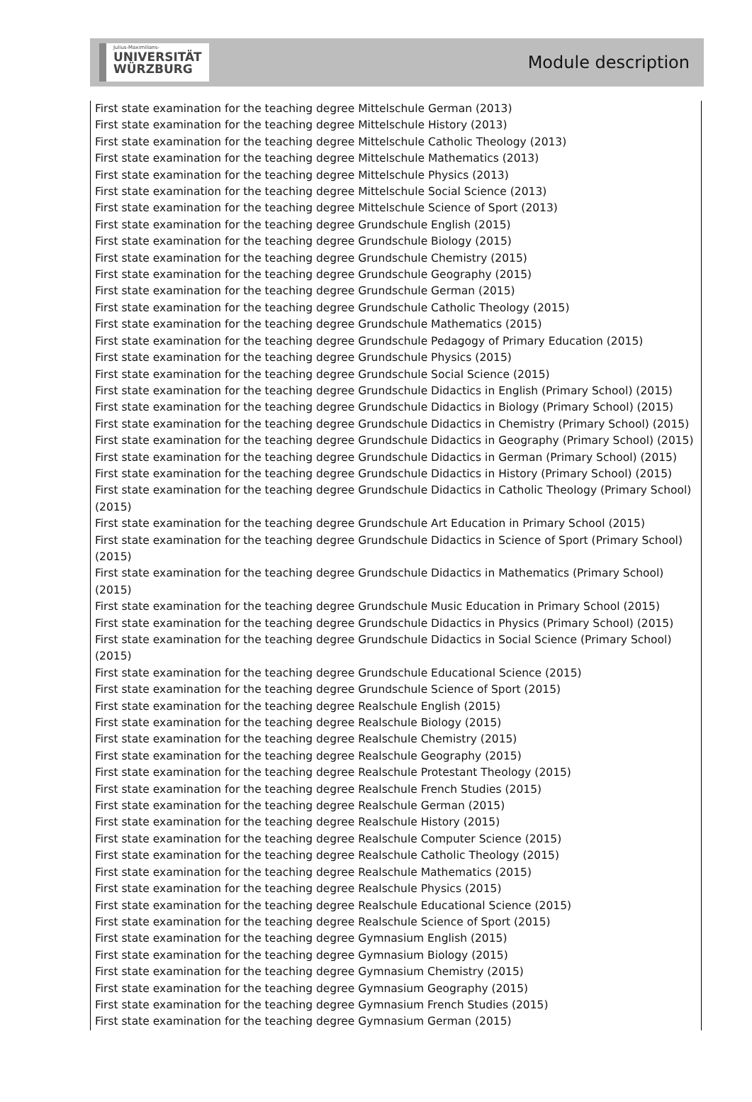Julius-Maximilians-
UNIVERSITÄT
WÜRZBURG
Module description
First state examination for the teaching degree Mittelschule German (2013)
First state examination for the teaching degree Mittelschule History (2013)
First state examination for the teaching degree Mittelschule Catholic Theology (2013)
First state examination for the teaching degree Mittelschule Mathematics (2013)
First state examination for the teaching degree Mittelschule Physics (2013)
First state examination for the teaching degree Mittelschule Social Science (2013)
First state examination for the teaching degree Mittelschule Science of Sport (2013)
First state examination for the teaching degree Grundschule English (2015)
First state examination for the teaching degree Grundschule Biology (2015)
First state examination for the teaching degree Grundschule Chemistry (2015)
First state examination for the teaching degree Grundschule Geography (2015)
First state examination for the teaching degree Grundschule German (2015)
First state examination for the teaching degree Grundschule Catholic Theology (2015)
First state examination for the teaching degree Grundschule Mathematics (2015)
First state examination for the teaching degree Grundschule Pedagogy of Primary Education (2015)
First state examination for the teaching degree Grundschule Physics (2015)
First state examination for the teaching degree Grundschule Social Science (2015)
First state examination for the teaching degree Grundschule Didactics in English (Primary School) (2015)
First state examination for the teaching degree Grundschule Didactics in Biology (Primary School) (2015)
First state examination for the teaching degree Grundschule Didactics in Chemistry (Primary School) (2015)
First state examination for the teaching degree Grundschule Didactics in Geography (Primary School) (2015)
First state examination for the teaching degree Grundschule Didactics in German (Primary School) (2015)
First state examination for the teaching degree Grundschule Didactics in History (Primary School) (2015)
First state examination for the teaching degree Grundschule Didactics in Catholic Theology (Primary School) (2015)
First state examination for the teaching degree Grundschule Art Education in Primary School (2015)
First state examination for the teaching degree Grundschule Didactics in Science of Sport (Primary School) (2015)
First state examination for the teaching degree Grundschule Didactics in Mathematics (Primary School) (2015)
First state examination for the teaching degree Grundschule Music Education in Primary School (2015)
First state examination for the teaching degree Grundschule Didactics in Physics (Primary School) (2015)
First state examination for the teaching degree Grundschule Didactics in Social Science (Primary School) (2015)
First state examination for the teaching degree Grundschule Educational Science (2015)
First state examination for the teaching degree Grundschule Science of Sport (2015)
First state examination for the teaching degree Realschule English (2015)
First state examination for the teaching degree Realschule Biology (2015)
First state examination for the teaching degree Realschule Chemistry (2015)
First state examination for the teaching degree Realschule Geography (2015)
First state examination for the teaching degree Realschule Protestant Theology (2015)
First state examination for the teaching degree Realschule French Studies (2015)
First state examination for the teaching degree Realschule German (2015)
First state examination for the teaching degree Realschule History (2015)
First state examination for the teaching degree Realschule Computer Science (2015)
First state examination for the teaching degree Realschule Catholic Theology (2015)
First state examination for the teaching degree Realschule Mathematics (2015)
First state examination for the teaching degree Realschule Physics (2015)
First state examination for the teaching degree Realschule Educational Science (2015)
First state examination for the teaching degree Realschule Science of Sport (2015)
First state examination for the teaching degree Gymnasium English (2015)
First state examination for the teaching degree Gymnasium Biology (2015)
First state examination for the teaching degree Gymnasium Chemistry (2015)
First state examination for the teaching degree Gymnasium Geography (2015)
First state examination for the teaching degree Gymnasium French Studies (2015)
First state examination for the teaching degree Gymnasium German (2015)